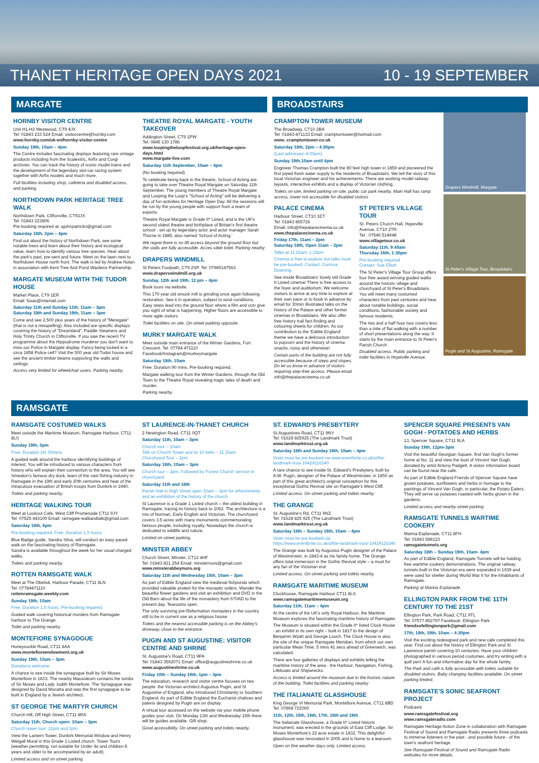THANET HERITAGE OPEN DAYS 2021 10 - 19 SEPTEMBER
MARGATE
HORNBY VISITOR CENTRE
Unit H1-H2 Westwood, CT9 4JX
Tel: 01843 233 524 Email: visitorcentre@hornby.com
www.hornby.com/uk-en/hornby-visitor-centre
Sunday 19th, 10am – 4pm
The Centre includes fascinating displays featuring rare vintage products including from the Scalextric, Airfix and Corgi archives. You can track the history of iconic model trains and the development of the legendary slot-car racing system together with Airfix models and much more.
Full facilities including shop, cafeteria and disabled access, and parking.
NORTHDOWN PARK HERITAGE TREE WALK
Northdown Park, Cliftonville, CT93JX
Tel: 01843 223806
Pre booking required at: ajohnpatrickn@gmail.com
Saturday 18th, 2pm – 4pm
Find out about the history of Northdown Park, see some notable trees and learn about their history and ecological value, learn how to identify various tree species. Hear about the park's past, pre-sent and future. Meet on the lawn next to Northdown House north front. The walk is led by Andrew Nolan in association with Kent Tree And Pond Wardens Partnership.
MARGATE MUSEUM WITH THE TUDOR HOUSE
Market Place, CT9 1ER
Email: fssas@intamail.com
Saturday 11th and Sunday 12th, 11am – 3pm
Saturday 18th and Sunday 19th, 11am – 3pm
Come and see 2,500 plus years of the history of "Meregate" (that is not a misspelling). Also included are specific displays covering the history of "Dreamland", Paddle Steamers and Holy Trinity Church in Cliftonville. If you saw the recent TV programme about the Hippodrome murderer you don't want to miss our Police in Margate display. Fancy being locked in a circa 1858 Police cell? Visit the 500 year old Tudor house and see the ancient timber beams supporting the walls and ceilings.
Access very limited for wheelchair users. Parking nearby.
THEATRE ROYAL MARGATE - YOUTH TAKEOVER
Addington Street, CT9 1PW
Tel: 0845 130 1786
www.loopingtheloopfestival.org.uk/heritage-open-days.html
www.margate-live.com
Saturday 11th September, 10am – 4pm
(No booking required)
To celebrate being back in the theatre, School of Acting are going to take over Theatre Royal Margate on Saturday 11th September. The young members of Theatre Royal Margate and Looping the Loop's "School of Acting" will be delivering a day of fun activities for Heritage Open Day. All the sessions will be run by the young people with support from a team of experts.
Theatre Royal Margate is Grade II* Listed, and is the UK's second oldest theatre and birthplace of Britain's first theatre school - set up by legendary actor and actor manager Sarah Thorne in 1885, also named 'School of Acting.'
We regret there is no lift access beyond the ground floor but the stalls are fully accessible. Acces-sible toilet. Parking nearby
DRAPERS WINDMILL
St Peters Footpath, CT9 2SP. Tel: 07985147563
www.draperswindmill.org.uk
Sunday, 12th and 19th, 12 pm – 4pm
Book tours via website.
This 170 year old smock mill is grinding once again following restoration. See it in operation, subject to wind conditions. Easy steps lead into the ground floor where a film and cctv give you sight of what is happening. Higher floors are accessible to more agile visitors
Toilet facilities on site. On-street parking opposite.
MURKY MARGATE WALK
Meet outside main entrance of the Winter Gardens, Fort Crescent. Tel: 07784 471110
Facebook/Instagram@murkeymargate
Saturday 18th, 10am
Free. Duration 90 mins. Pre-booking required.
Margate walking tour from the Winter Gardens, through the Old Town to the Theatre Royal revealing tragic tales of death and murder.
Parking nearby.
BROADSTAIRS
CRAMPTON TOWER MUSEUM
The Broadway, CT10 2BA
Tel: 01843-871133 Email: cramptontower@hotmail.com
www. cramptontower.co.uk
Saturday 18th, 2pm – 4.30pm
(Last admission 4.00pm).
Sunday 19th,10am until 4pm
Engineer Thomas Crampton built the 80 feet high tower in 1859 and pioneered the first piped fresh water supply to the residents of Broadstairs. We tell the story of this local Victorian engineer and his achievements. There are working model railway layouts, interactive exhibits and a display of Victorian clothing.
Toilets on-site, limited parking on-site, public car park nearby. Main Hall has ramp access, tower not accessible for disabled visitors
PALACE CINEMA
Harbour Street, CT10 1ET
Tel: 01843 865726
Email: info@thepalacecinema.co.uk
www.thepalacecinema.co.uk
Friday 17th, 11am – 2pm
Saturday 18th, Open 11am – 2pm
Talks at 11:15am, 1:15pm
Cinema is free to explore but talks must be pre-booked. Contact: Corinna Downing.
See inside Broadstairs' lovely old Grade II Listed cinema! There is free access to the foyer and auditorium. We welcome visitors to arrive at any time to explore at their own pace or to book in advance by email for 30min illustrated talks on the history of the Palace and other former cinemas in Broadstairs. We also offer free history trail fact-finding and colouring sheets for children. As our contribution to the 'Edible England' theme we have a delicious introduction to popcorn and the history of cinema snacks, noisy and otherwise!
Certain parts of the building are not fully accessible because of steps and slopes. Do let us know in advance of visitors requiring step-free access. Please email info@thepalacecinema.co.uk
ST PETER'S VILLAGE TOUR
St. Peters Church Hall, Hopeville Avenue, CT10 2TR.
Tel : 07546 514948
www.villagetour.co.uk
Saturday 11th, 9:45am
Thursday 16th, 1:30pm
Pre-booking required
Contact: Sue Elliott
The St Peter's Village Tour Group offers four free award winning guided walks around the historic village and churchyard of St Peter's Broadstairs. You will meet many costumed characters from past centuries and hear about notable buildings, social conditions, fashionable society and famous residents.
The two and a half hour tour covers less than a mile of flat walking with a number of short presentations along the way. It starts by the main entrance to St Peter's Parish Church
Disabled access. Public parking and toilet facilities in Hopeville Avenue.
Drapers Windmill, Margate
St Peter's Village Tour, Broadstairs
Pugin and St Augustine, Ramsgate
RAMSGATE
RAMSGATE COSTUMED WALKS
Meet outside the Maritime Museum, Ramsgate Harbour, CT11 8LS
Sunday 19th, 3pm
Free. Duration 1hr 30mins.
A guided walk around the harbour identifying buildings of interest. You will be introduced to various characters from history who will explain their connection to the area. You will see Smeaton's famous dry dock, learn of the vast fishing industry in Ramsgate in the 19th and early 20th centuries and hear of the miraculous evacuation of British troops from Dunkirk in 1940.
Toilets and parking nearby.
HERITAGE WALKING TOUR
Meet at Lookout Cafe, West Cliff Promenade CT11 9JY
Tel: 07525 443100 Email: ramsgate-walkandtalk@gmail.com
Saturday 18th, 6pm
Pre-booking required. Free. Duration 1.5 hours.
Blue Badge guide, Sandra Silva, will conduct an easy paced walk on the fascinating history of Ramsgate.
Sandra is available throughout the week for her usual charged walks.
Toilets and parking nearby.
ROTTEN RAMSGATE WALK
Meet at The Obelisk, Harbour Parade, CT11 8LN
Tel: 07784471110
rottenramsgate.weebly.com
Sunday 19th, 10am
Free. Duration 1.5 hours. Pre-booking required.
Guided walk covering historical murders from Ramsgate harbour to The Grange.
Toilet and parking nearby.
MONTEFIORE SYNAGOGUE
Honeysuckle Road, CT11 8AA
www.montefioreendowment.org.uk
Sunday 19th, 10am – 3pm
Donations welcome.
A chance to see inside the synagogue built by Sir Moses Montefiore in 1833. The nearby Mausoleum contains the tombs of Sir Moses and Lady Judith Montefiore. The Synagogue was designed by David Mocatta and was the first synagogue to be built in England by a Jewish architect.
ST GEORGE THE MARTYR CHURCH
Church Hill, Off High Street, CT11 8RA
Saturday 11th, Church open: 10am – 3pm
Church tower tour: 12pm and 3pm
View the Lantern Tower, Dunkirk Memorial Window and Henry Weigall Mural in this Grade 1 Listed church. Tower Tours (weather permitting; not suitable for Under 8s and children 8 years and older to be accompanied by an adult).
Limited access and on-street parking.
ST LAURENCE-IN-THANET CHURCH
2 Newington Road, CT11 0QT
Saturday 11th, 10am – 3pm
Church tour – 10am
Talk on Church Tower and its 10 bells – 11.15am
Churchyard Tour – 2pm
Saturday 18th, 10am – 3pm
Church tour – 2pm. Followed by 'Forest Church' service in churchyard
Saturday 11th and 18th
Parish Hall in High Street open 10am – 3pm for refreshments and an exhibition of the history of the church
St Laurence is a Grade 1 Listed church – the oldest building in Ramsgate, tracing its history back to 1062. The architecture is a mix of Norman, Early English and Victorian. The churchyard covers 3.5 acres with many monuments commemorating famous people, including royalty. Nowadays the church is dedicated to wildlife and nature.
Limited on-street parking.
MINSTER ABBEY
Church Street, Minster, CT12 4HF
Tel: 01843 821 254 Email: minsternuns@gmail.com
www.minsterabbeynuns.org
Saturday 11th and Wednesday 15th, 10am – 3pm
As part of Edible England view the medieval fishponds which provided valuable protein for the monastic orders. Wander the beautiful flower gardens and visit an exhibition and DVD in the Old Barn about the life of the monastery from 670AD to the present day. Tearooms open.
The only surviving pre-Reformation monastery in the country still to be in current use as a religious house.
Toilets and the nearest accessible parking is on the Abbey's driveway, close to the entrance.
PUGIN AND ST AUGUSTINE: VISITOR CENTRE AND SHRINE
St. Augustine's Road, CT11 9PA
Tel: 01843 3592071 Email: office@augustineshrine.co.uk
www.augustineshrine.co.uk
Friday 10th – Sunday 19th, 1pm – 3pm
The education, research and visitor centre focuses on two people: the Victorian architect Augustus Pugin, and St Augustine of England, who introduced Christianity to Southern England. As part of Edible England the Eucharist chalices and patens designed by Pugin are on display.
A virtual tour accessed on the website via your mobile phone guides your visit. On Monday 13th and Wednesday 15th there will be guides available. Gift shop.
Good accessibility. On-street parking and toilets nearby.
ST. EDWARD'S PRESBYTERY
St.Augustines Road, CT11 9NY
Tel: 01628 825925 (The Landmark Trust)
www.landmarktrust.org.uk
Saturday 18th and Sunday 19th, 10am – 4pm
Visits must be pre-booked via www.eventbrite.co.uk/o/the-landmark-trust-10429116340
A rare chance to see inside St. Edward's Presbytery, built by A.W. Pugin, designer of the Palace of Westminster, in 1850 as part of this great architect's original conception for this exceptional Gothic Revival site on Ramsgate's West Cliff.
Limited access. On-street parking and toilets nearby.
THE GRANGE
St. Augustine's Rd, CT11 9NZ.
Tel: 01628 825 925 (The Landmark Trust)
www.landmarktrust.org.uk
Saturday 18th – Sunday 19th, 10am – 4pm
Visits must be pre-booked via https://www.eventbrite.co.uk/o/the-landmark-trust-10429116340
The Grange was built by Augustus Pugin designer of the Palace of Westminster, in 1843-4 as his family home. The Grange offers total immersion in the Gothic Revival style – a must for any fan of the Victorian era!
Limited access. On-street parking and toilets nearby.
RAMSGATE MARITIME MUSEUM
Clockhouse, Ramsgate Harbour CT11 8LS
www.ramsgatemaritimemuseum.org
Saturday 11th, 11am – 4pm
At the centre of the UK's only Royal Harbour, the Maritime Museum explores the fascinating maritime history of Ramsgate.
The Museum is situated within the Grade II* listed Clock House - an exhibit in its own right – built in 1817 to the design of Benjamin Wyatt and George Louch. The Clock House is also the site of the unique Ramsgate Meridian, from which our own particular Mean Time, 5 mins 41 secs ahead of Greenwich, was calculated.
There are four galleries of displays and exhibits telling the maritime history of the area - the Harbour, Navigation, Fishing, Lifeboats and Shipwrecks.
Access is limited around the museum due to the historic nature of the building. Toilet facilities and parking nearby
THE ITALIANATE GLASSHOUSE
King George VI Memorial Park, Montefiore Avenue, CT11 8BD
Tel: 07868 722060
11th, 12th, 15th, 16th, 17th, 18th and 19th
The Italianate Glasshouse, a Grade II* Listed historic monument, was erected in the grounds of East Cliff Lodge, Sir Moses Montefiore's 22 acre estate in 1832. This delightful glasshouse was renovated in 2005 and is home to a tearoom.
Open on fine weather days only. Limited access
SPENCER SQUARE PRESENTS VAN GOGH - POTATOES AND HERBS
13, Spencer Square, CT11 9LA
Sunday 19th, 12pm-3pm
Visit the beautiful Georgian Square, find Van Gogh's former home at No. 11 and view the bust of Vincent Van Gogh, donated by artist Antony Padgett. A visitor information board can be found near the cafe.
As part of Edible England Friends of Spencer Square have grown potatoes, sunflowers and herbs in homage to the paintings of Vincent Van Gogh, in particular, the Potato Eaters. They will serve up potatoes roasted with herbs grown in the gardens.
Limited access and nearby street parking
RAMSGATE TUNNELS WARTIME COOKERY
Marina Esplanade, CT11 8FH
Tel: 01843 588123
ramsgatetunnels.org
Saturday 18th – Sunday 19th, 10am- 4pm
As part of Edible England, Ramsgate Tunnels will be holding free wartime cookery demonstrations. The original railway tunnels built in the Victorian era were expanded in 1939 and were used for shelter during World War II for the inhabitants of Ramsgate.
Parking at Marina Esplanade.
ELLINGTON PARK FROM THE 11TH CENTURY TO THE 21ST
Ellington Park, Park Road, CT11 9TL
Tel: 07577 852797 Facebook: Ellington Park
friendsofellingtonpark@gmail.com
17th, 18th, 19th, 10am – 4:30pm
Visit the exciting redesigned park and new cafe completed this year. Find out about the history of Ellington Park and St Lawrence parish covering 10 centuries. Have your children photographed in various period costumes, and try writing with a quill pen! A fun and informative day for the whole family.
The Park and café is fully accessible with toilets suitable for disabled visitors. Baby changing facilities available. On-street parking limited.
RAMSGATE'S SONIC SEAFRONT PROJECT
Podcasts
www.ramsgatefestival.org
www.ramsgateradio.com
Ramsgate Heritage Action Zone in collaboration with Ramsgate Festival of Sound and Ramsgate Radio presents three podcasts to immerse listeners in the past - and possible future - of the town's seafront heritage.
See Ramsgate Festival of Sound and Ramsgate Radio websites for more details.